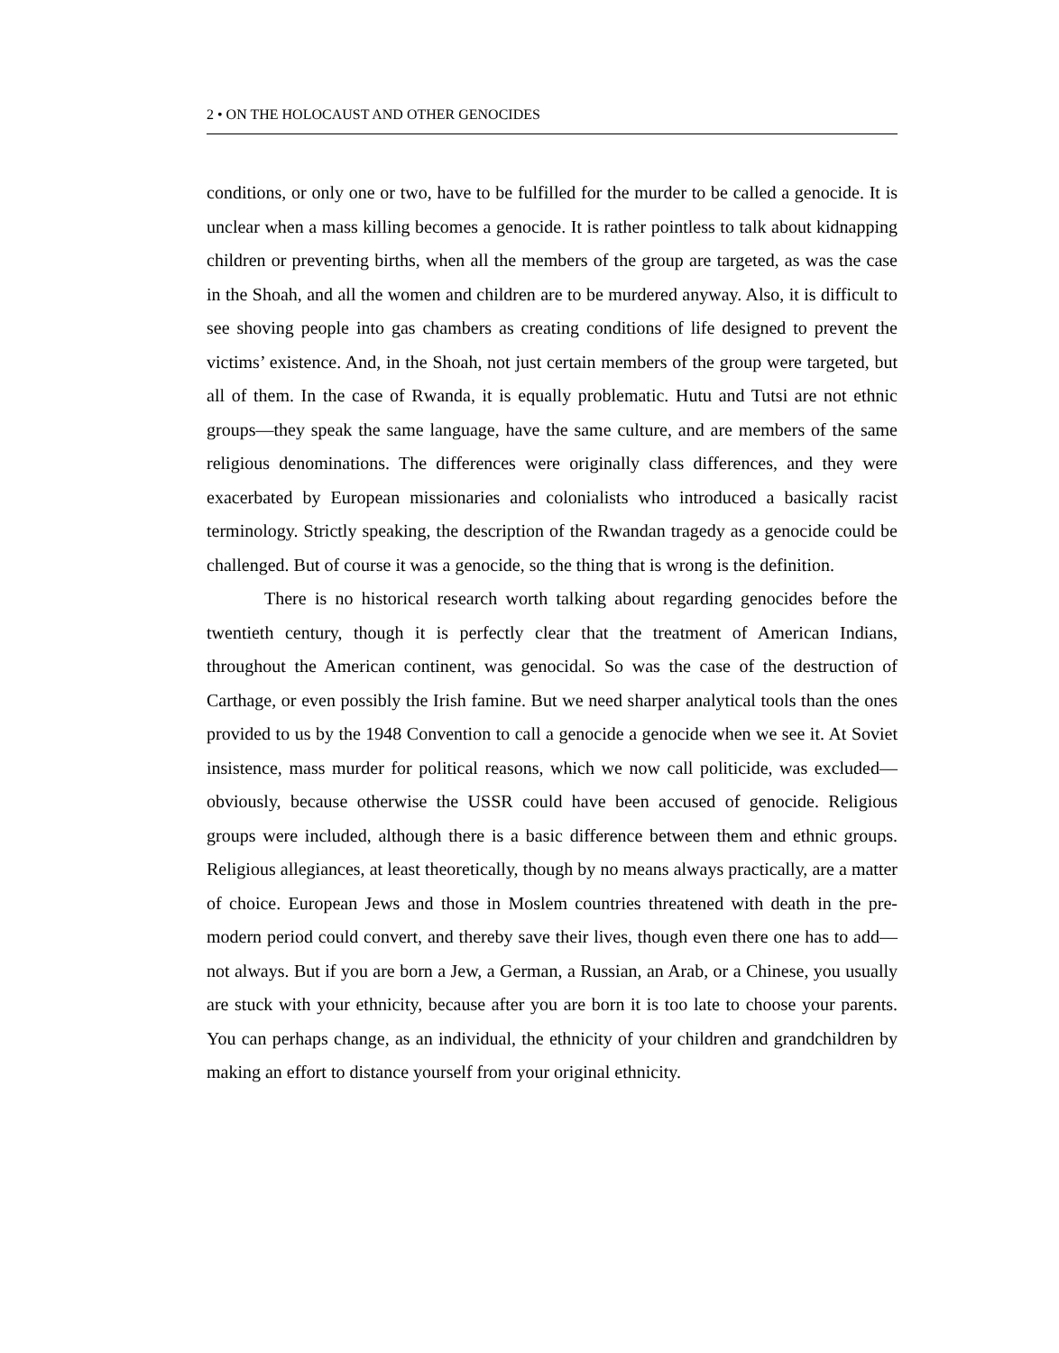2 • ON THE HOLOCAUST AND OTHER GENOCIDES
conditions, or only one or two, have to be fulfilled for the murder to be called a genocide. It is unclear when a mass killing becomes a genocide. It is rather pointless to talk about kidnapping children or preventing births, when all the members of the group are targeted, as was the case in the Shoah, and all the women and children are to be murdered anyway. Also, it is difficult to see shoving people into gas chambers as creating conditions of life designed to prevent the victims’ existence. And, in the Shoah, not just certain members of the group were targeted, but all of them. In the case of Rwanda, it is equally problematic. Hutu and Tutsi are not ethnic groups—they speak the same language, have the same culture, and are members of the same religious denominations. The differences were originally class differences, and they were exacerbated by European missionaries and colonialists who introduced a basically racist terminology. Strictly speaking, the description of the Rwandan tragedy as a genocide could be challenged. But of course it was a genocide, so the thing that is wrong is the definition.
There is no historical research worth talking about regarding genocides before the twentieth century, though it is perfectly clear that the treatment of American Indians, throughout the American continent, was genocidal. So was the case of the destruction of Carthage, or even possibly the Irish famine. But we need sharper analytical tools than the ones provided to us by the 1948 Convention to call a genocide a genocide when we see it. At Soviet insistence, mass murder for political reasons, which we now call politicide, was excluded—obviously, because otherwise the USSR could have been accused of genocide. Religious groups were included, although there is a basic difference between them and ethnic groups. Religious allegiances, at least theoretically, though by no means always practically, are a matter of choice. European Jews and those in Moslem countries threatened with death in the pre-modern period could convert, and thereby save their lives, though even there one has to add—not always. But if you are born a Jew, a German, a Russian, an Arab, or a Chinese, you usually are stuck with your ethnicity, because after you are born it is too late to choose your parents. You can perhaps change, as an individual, the ethnicity of your children and grandchildren by making an effort to distance yourself from your original ethnicity.